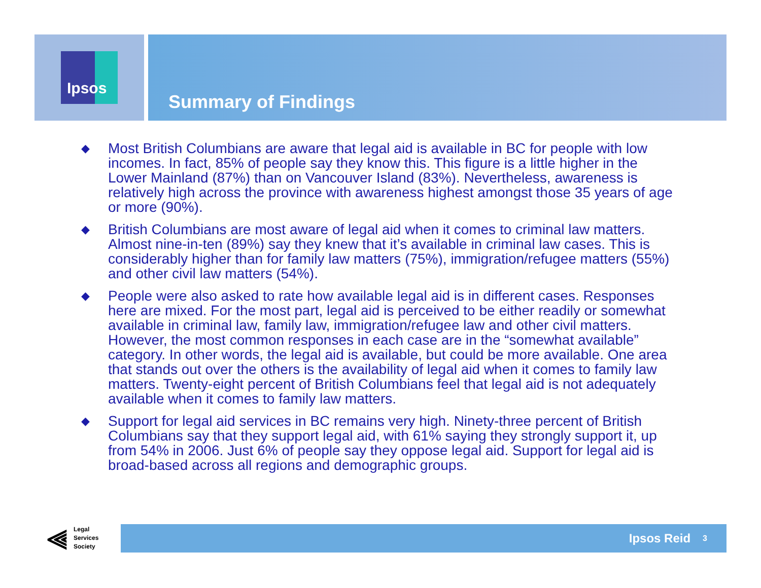Ipsos
Summary of Findings
◆ Most British Columbians are aware that legal aid is available in BC for people with low incomes. In fact, 85% of people say they know this. This figure is a little higher in the Lower Mainland (87%) than on Vancouver Island (83%). Nevertheless, awareness is relatively high across the province with awareness highest amongst those 35 years of age or more (90%).
◆ British Columbians are most aware of legal aid when it comes to criminal law matters. Almost nine-in-ten (89%) say they knew that it’s available in criminal law cases. This is considerably higher than for family law matters (75%), immigration/refugee matters (55%) and other civil law matters (54%).
◆ People were also asked to rate how available legal aid is in different cases. Responses here are mixed. For the most part, legal aid is perceived to be either readily or somewhat available in criminal law, family law, immigration/refugee law and other civil matters. However, the most common responses in each case are in the “somewhat available” category. In other words, the legal aid is available, but could be more available. One area that stands out over the others is the availability of legal aid when it comes to family law matters. Twenty-eight percent of British Columbians feel that legal aid is not adequately available when it comes to family law matters.
◆ Support for legal aid services in BC remains very high. Ninety-three percent of British Columbians say that they support legal aid, with 61% saying they strongly support it, up from 54% in 2006. Just 6% of people say they oppose legal aid. Support for legal aid is broad-based across all regions and demographic groups.
⫷ Legal
Services
Society
Ipsos Reid 3